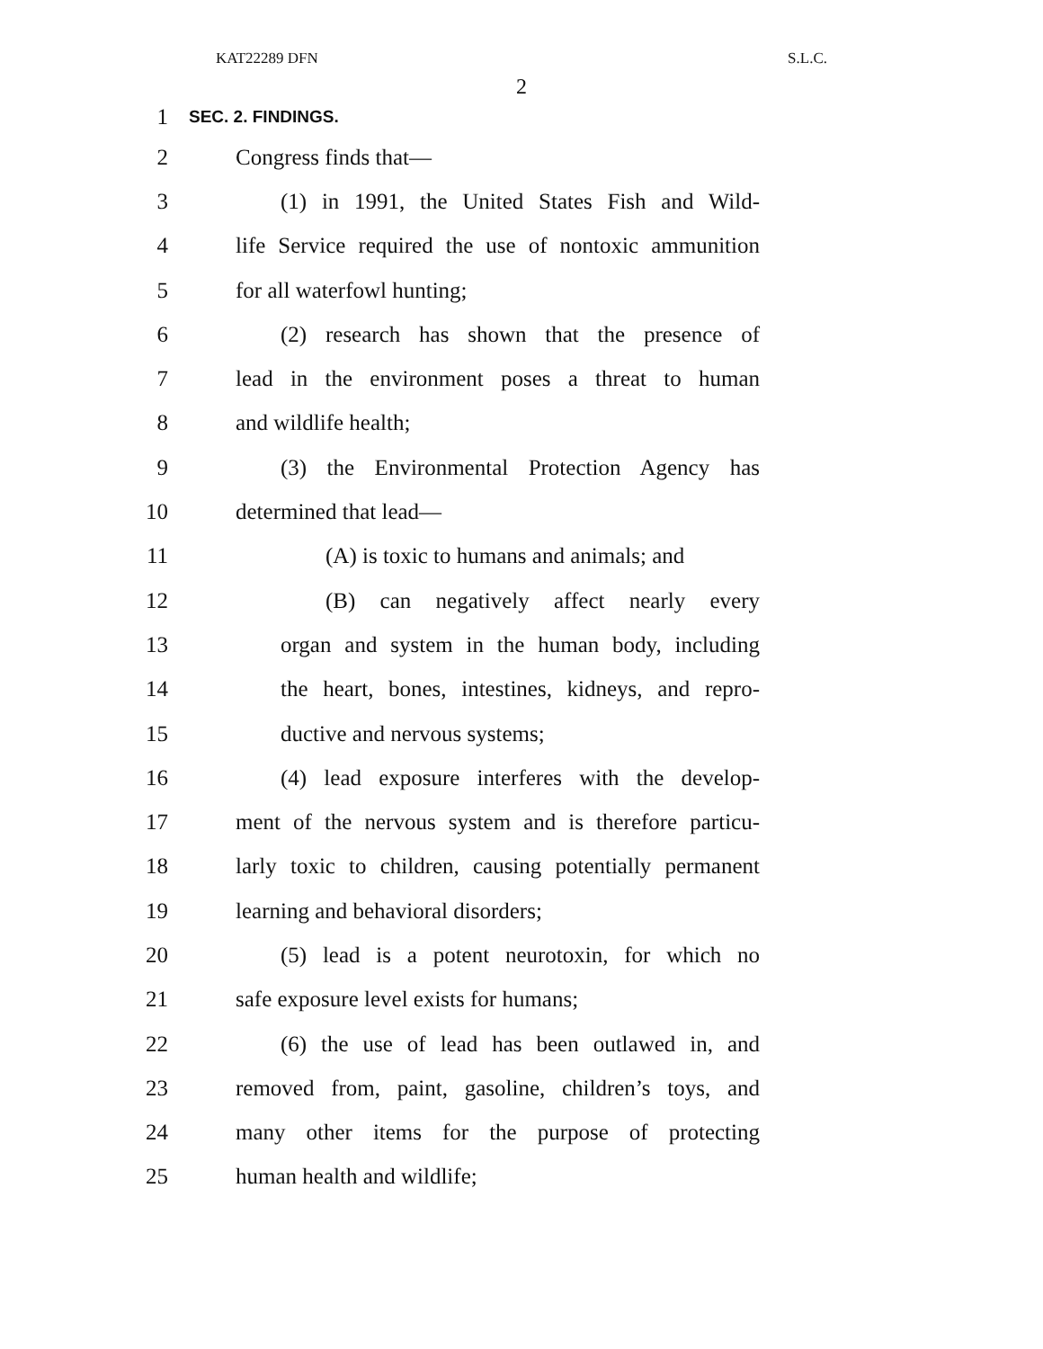KAT22289 DFN S.L.C.
2
1 SEC. 2. FINDINGS.
2 Congress finds that—
3 (1) in 1991, the United States Fish and Wild-
4 life Service required the use of nontoxic ammunition
5 for all waterfowl hunting;
6 (2) research has shown that the presence of
7 lead in the environment poses a threat to human
8 and wildlife health;
9 (3) the Environmental Protection Agency has
10 determined that lead—
11 (A) is toxic to humans and animals; and
12 (B) can negatively affect nearly every
13 organ and system in the human body, including
14 the heart, bones, intestines, kidneys, and repro-
15 ductive and nervous systems;
16 (4) lead exposure interferes with the develop-
17 ment of the nervous system and is therefore particu-
18 larly toxic to children, causing potentially permanent
19 learning and behavioral disorders;
20 (5) lead is a potent neurotoxin, for which no
21 safe exposure level exists for humans;
22 (6) the use of lead has been outlawed in, and
23 removed from, paint, gasoline, children’s toys, and
24 many other items for the purpose of protecting
25 human health and wildlife;